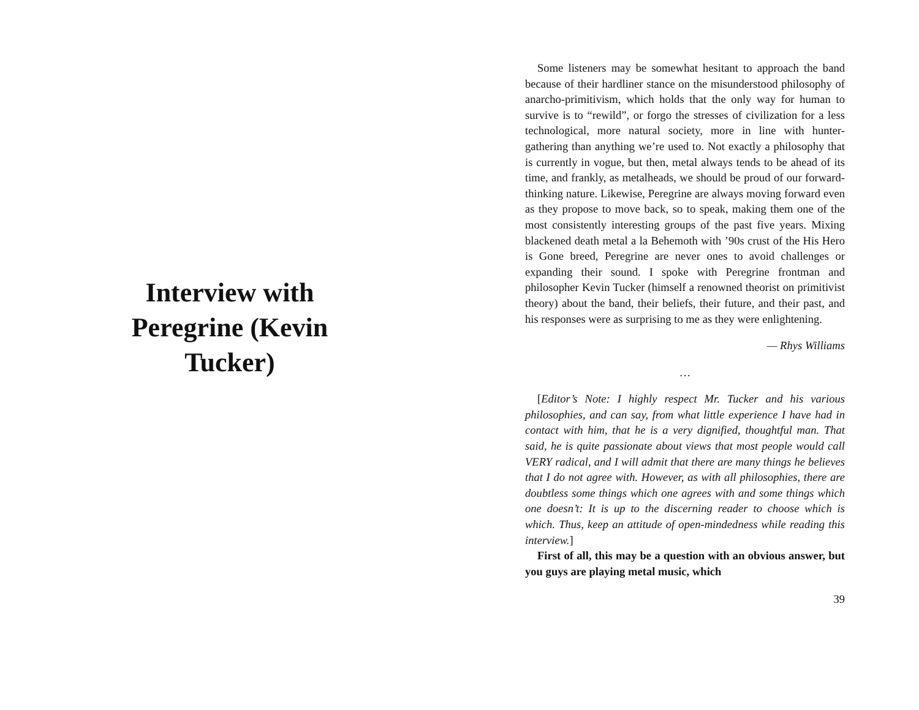Interview with Peregrine (Kevin Tucker)
Some listeners may be somewhat hesitant to approach the band because of their hardliner stance on the misunderstood philosophy of anarcho-primitivism, which holds that the only way for human to survive is to “rewild”, or forgo the stresses of civilization for a less technological, more natural society, more in line with hunter-gathering than anything we’re used to. Not exactly a philosophy that is currently in vogue, but then, metal always tends to be ahead of its time, and frankly, as metalheads, we should be proud of our forward-thinking nature. Likewise, Peregrine are always moving forward even as they propose to move back, so to speak, making them one of the most consistently interesting groups of the past five years. Mixing blackened death metal a la Behemoth with ’90s crust of the His Hero is Gone breed, Peregrine are never ones to avoid challenges or expanding their sound. I spoke with Peregrine frontman and philosopher Kevin Tucker (himself a renowned theorist on primitivist theory) about the band, their beliefs, their future, and their past, and his responses were as surprising to me as they were enlightening.
— Rhys Williams
…
[Editor’s Note: I highly respect Mr. Tucker and his various philosophies, and can say, from what little experience I have had in contact with him, that he is a very dignified, thoughtful man. That said, he is quite passionate about views that most people would call VERY radical, and I will admit that there are many things he believes that I do not agree with. However, as with all philosophies, there are doubtless some things which one agrees with and some things which one doesn’t: It is up to the discerning reader to choose which is which. Thus, keep an attitude of open-mindedness while reading this interview.]
First of all, this may be a question with an obvious answer, but you guys are playing metal music, which
39